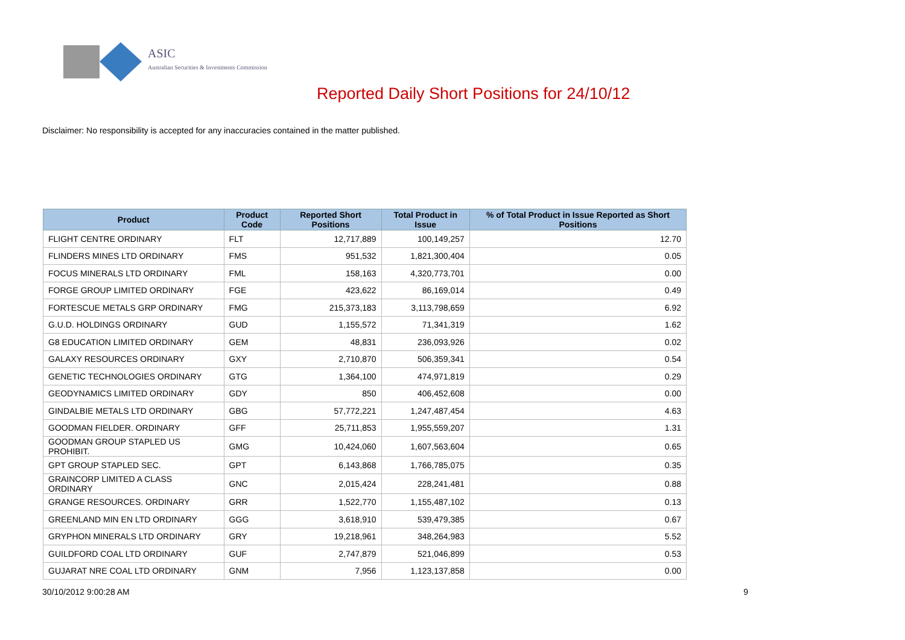ASIC
Australian Securities & Investments Commission
Reported Daily Short Positions for 24/10/12
Disclaimer: No responsibility is accepted for any inaccuracies contained in the matter published.
| Product | Product Code | Reported Short Positions | Total Product in Issue | % of Total Product in Issue Reported as Short Positions |
| --- | --- | --- | --- | --- |
| FLIGHT CENTRE ORDINARY | FLT | 12,717,889 | 100,149,257 | 12.70 |
| FLINDERS MINES LTD ORDINARY | FMS | 951,532 | 1,821,300,404 | 0.05 |
| FOCUS MINERALS LTD ORDINARY | FML | 158,163 | 4,320,773,701 | 0.00 |
| FORGE GROUP LIMITED ORDINARY | FGE | 423,622 | 86,169,014 | 0.49 |
| FORTESCUE METALS GRP ORDINARY | FMG | 215,373,183 | 3,113,798,659 | 6.92 |
| G.U.D. HOLDINGS ORDINARY | GUD | 1,155,572 | 71,341,319 | 1.62 |
| G8 EDUCATION LIMITED ORDINARY | GEM | 48,831 | 236,093,926 | 0.02 |
| GALAXY RESOURCES ORDINARY | GXY | 2,710,870 | 506,359,341 | 0.54 |
| GENETIC TECHNOLOGIES ORDINARY | GTG | 1,364,100 | 474,971,819 | 0.29 |
| GEODYNAMICS LIMITED ORDINARY | GDY | 850 | 406,452,608 | 0.00 |
| GINDALBIE METALS LTD ORDINARY | GBG | 57,772,221 | 1,247,487,454 | 4.63 |
| GOODMAN FIELDER. ORDINARY | GFF | 25,711,853 | 1,955,559,207 | 1.31 |
| GOODMAN GROUP STAPLED US PROHIBIT. | GMG | 10,424,060 | 1,607,563,604 | 0.65 |
| GPT GROUP STAPLED SEC. | GPT | 6,143,868 | 1,766,785,075 | 0.35 |
| GRAINCORP LIMITED A CLASS ORDINARY | GNC | 2,015,424 | 228,241,481 | 0.88 |
| GRANGE RESOURCES. ORDINARY | GRR | 1,522,770 | 1,155,487,102 | 0.13 |
| GREENLAND MIN EN LTD ORDINARY | GGG | 3,618,910 | 539,479,385 | 0.67 |
| GRYPHON MINERALS LTD ORDINARY | GRY | 19,218,961 | 348,264,983 | 5.52 |
| GUILDFORD COAL LTD ORDINARY | GUF | 2,747,879 | 521,046,899 | 0.53 |
| GUJARAT NRE COAL LTD ORDINARY | GNM | 7,956 | 1,123,137,858 | 0.00 |
30/10/2012 9:00:28 AM 9